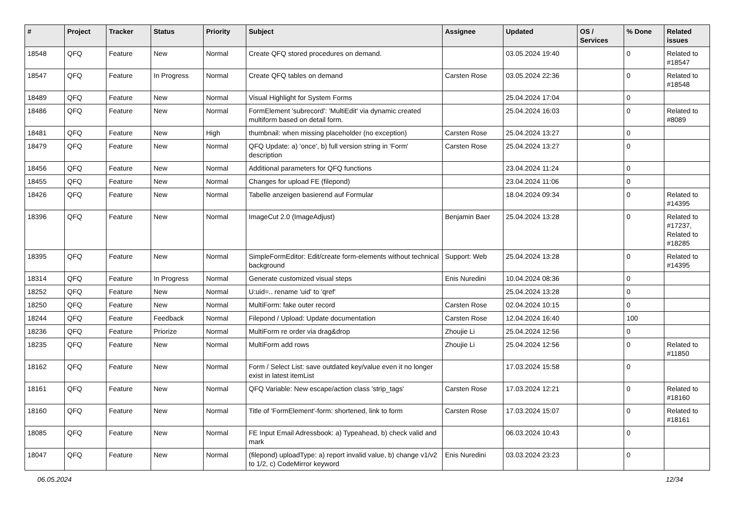| # | Project | Tracker | Status | Priority | Subject | Assignee | Updated | OS / Services | % Done | Related issues |
| --- | --- | --- | --- | --- | --- | --- | --- | --- | --- | --- |
| 18548 | QFQ | Feature | New | Normal | Create QFQ stored procedures on demand. | | 03.05.2024 19:40 | | 0 | Related to #18547 |
| 18547 | QFQ | Feature | In Progress | Normal | Create QFQ tables on demand | Carsten Rose | 03.05.2024 22:36 | | 0 | Related to #18548 |
| 18489 | QFQ | Feature | New | Normal | Visual Highlight for System Forms | | 25.04.2024 17:04 | | 0 | |
| 18486 | QFQ | Feature | New | Normal | FormElement 'subrecord': 'MultiEdit' via dynamic created multiform based on detail form. | | 25.04.2024 16:03 | | 0 | Related to #8089 |
| 18481 | QFQ | Feature | New | High | thumbnail: when missing placeholder (no exception) | Carsten Rose | 25.04.2024 13:27 | | 0 | |
| 18479 | QFQ | Feature | New | Normal | QFQ Update: a) 'once', b) full version string in 'Form' description | Carsten Rose | 25.04.2024 13:27 | | 0 | |
| 18456 | QFQ | Feature | New | Normal | Additional parameters for QFQ functions | | 23.04.2024 11:24 | | 0 | |
| 18455 | QFQ | Feature | New | Normal | Changes for upload FE (filepond) | | 23.04.2024 11:06 | | 0 | |
| 18426 | QFQ | Feature | New | Normal | Tabelle anzeigen basierend auf Formular | | 18.04.2024 09:34 | | 0 | Related to #14395 |
| 18396 | QFQ | Feature | New | Normal | ImageCut 2.0 (ImageAdjust) | Benjamin Baer | 25.04.2024 13:28 | | 0 | Related to #17237, Related to #18285 |
| 18395 | QFQ | Feature | New | Normal | SimpleFormEditor: Edit/create form-elements without technical background | Support: Web | 25.04.2024 13:28 | | 0 | Related to #14395 |
| 18314 | QFQ | Feature | In Progress | Normal | Generate customized visual steps | Enis Nuredini | 10.04.2024 08:36 | | 0 | |
| 18252 | QFQ | Feature | New | Normal | U:uid=.. rename 'uid' to 'qref' | | 25.04.2024 13:28 | | 0 | |
| 18250 | QFQ | Feature | New | Normal | MultiForm: fake outer record | Carsten Rose | 02.04.2024 10:15 | | 0 | |
| 18244 | QFQ | Feature | Feedback | Normal | Filepond / Upload: Update documentation | Carsten Rose | 12.04.2024 16:40 | | 100 | |
| 18236 | QFQ | Feature | Priorize | Normal | MultiForm re order via drag&drop | Zhoujie Li | 25.04.2024 12:56 | | 0 | |
| 18235 | QFQ | Feature | New | Normal | MultiForm add rows | Zhoujie Li | 25.04.2024 12:56 | | 0 | Related to #11850 |
| 18162 | QFQ | Feature | New | Normal | Form / Select List: save outdated key/value even it no longer exist in latest itemList | | 17.03.2024 15:58 | | 0 | |
| 18161 | QFQ | Feature | New | Normal | QFQ Variable: New escape/action class 'strip_tags' | Carsten Rose | 17.03.2024 12:21 | | 0 | Related to #18160 |
| 18160 | QFQ | Feature | New | Normal | Title of 'FormElement'-form: shortened, link to form | Carsten Rose | 17.03.2024 15:07 | | 0 | Related to #18161 |
| 18085 | QFQ | Feature | New | Normal | FE Input Email Adressbook: a) Typeahead, b) check valid and mark | | 06.03.2024 10:43 | | 0 | |
| 18047 | QFQ | Feature | New | Normal | (filepond) uploadType: a) report invalid value, b) change v1/v2 to 1/2, c) CodeMirror keyword | Enis Nuredini | 03.03.2024 23:23 | | 0 | |
06.05.2024 12/34